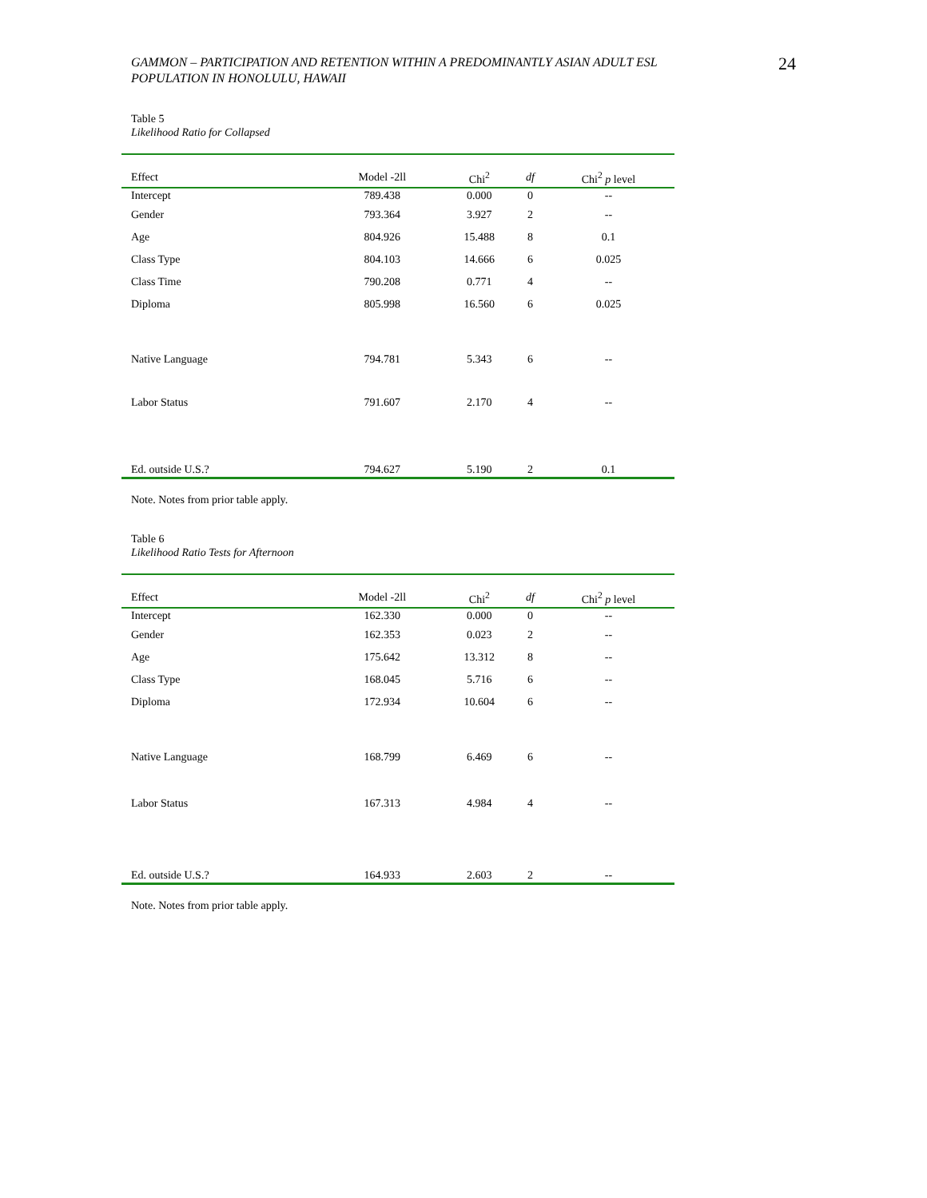GAMMON – PARTICIPATION AND RETENTION WITHIN A PREDOMINANTLY ASIAN ADULT ESL
POPULATION IN HONOLULU, HAWAII
24
Table 5
Likelihood Ratio for Collapsed
| Effect | Model -2ll | Chi<sup>2</sup> | df | Chi<sup>2</sup> p level |
| --- | --- | --- | --- | --- |
| Intercept | 789.438 | 0.000 | 0 | -- |
| Gender | 793.364 | 3.927 | 2 | -- |
| Age | 804.926 | 15.488 | 8 | 0.1 |
| Class Type | 804.103 | 14.666 | 6 | 0.025 |
| Class Time | 790.208 | 0.771 | 4 | -- |
| Diploma | 805.998 | 16.560 | 6 | 0.025 |
| Native Language | 794.781 | 5.343 | 6 | -- |
| Labor Status | 791.607 | 2.170 | 4 | -- |
| Ed. outside U.S.? | 794.627 | 5.190 | 2 | 0.1 |
Note. Notes from prior table apply.
Table 6
Likelihood Ratio Tests for Afternoon
| Effect | Model -2ll | Chi<sup>2</sup> | df | Chi<sup>2</sup> p level |
| --- | --- | --- | --- | --- |
| Intercept | 162.330 | 0.000 | 0 | -- |
| Gender | 162.353 | 0.023 | 2 | -- |
| Age | 175.642 | 13.312 | 8 | -- |
| Class Type | 168.045 | 5.716 | 6 | -- |
| Diploma | 172.934 | 10.604 | 6 | -- |
| Native Language | 168.799 | 6.469 | 6 | -- |
| Labor Status | 167.313 | 4.984 | 4 | -- |
| Ed. outside U.S.? | 164.933 | 2.603 | 2 | -- |
Note. Notes from prior table apply.